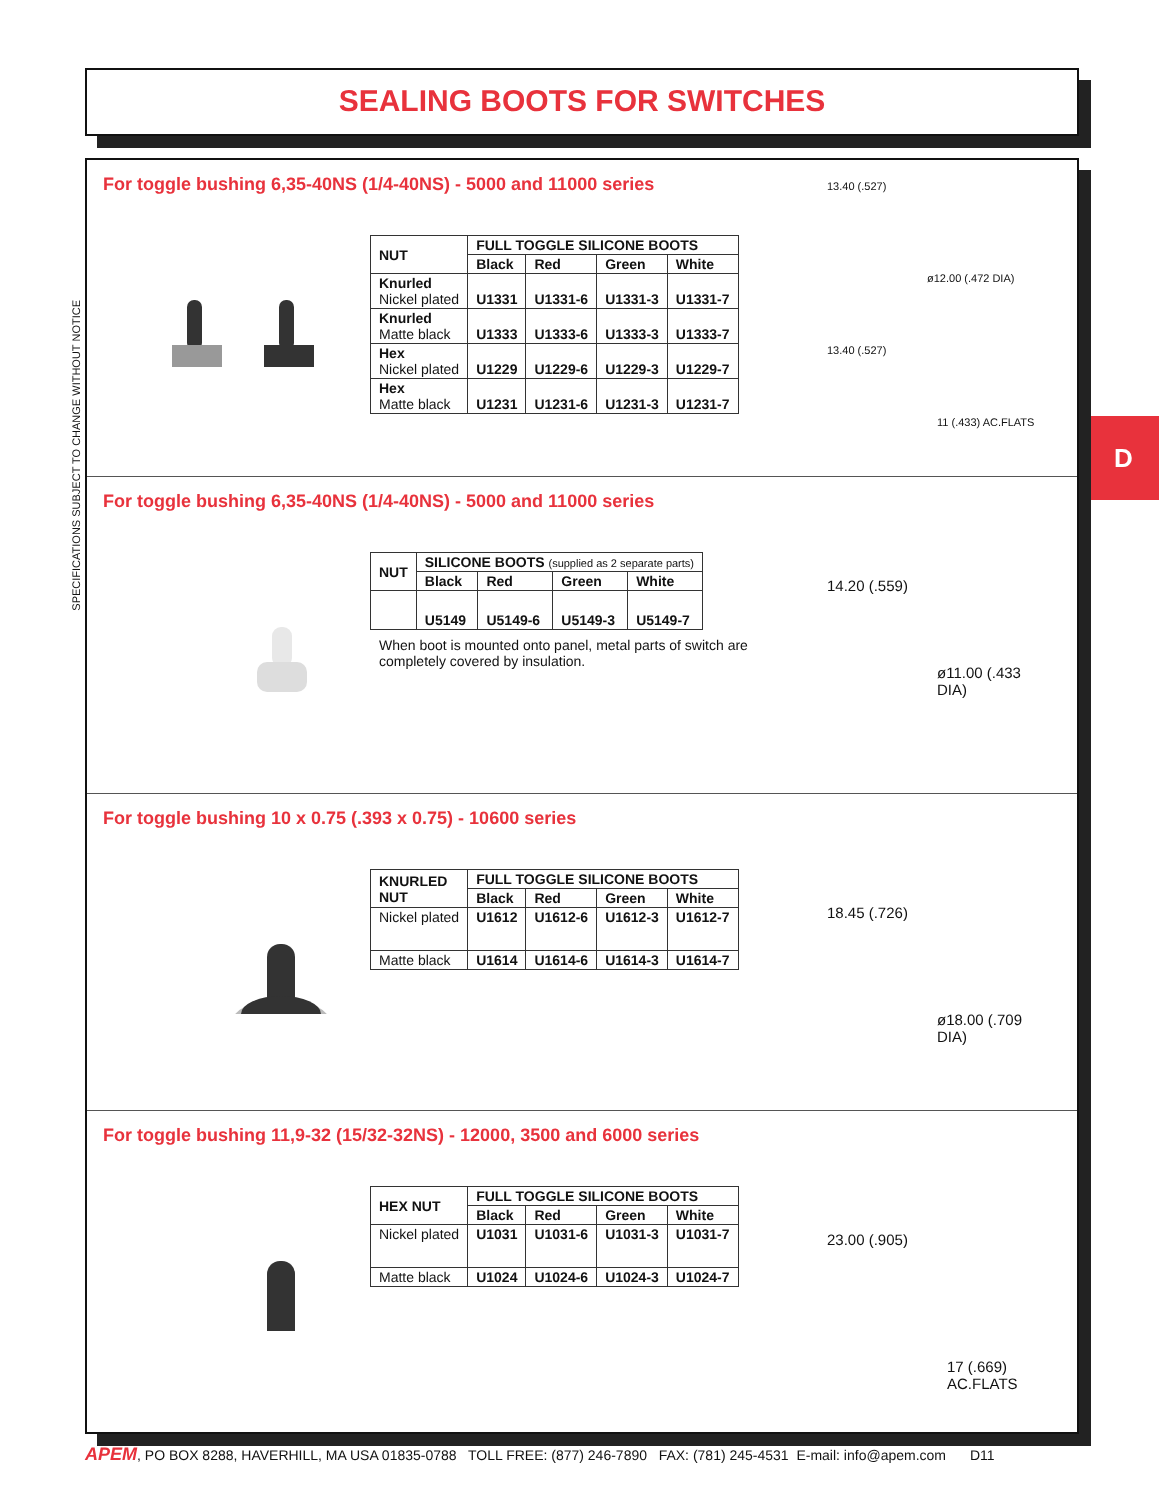SEALING BOOTS FOR SWITCHES
SPECIFICATIONS SUBJECT TO CHANGE WITHOUT NOTICE
D
For toggle bushing 6,35-40NS (1/4-40NS) - 5000 and 11000 series
| NUT | FULL TOGGLE SILICONE BOOTS | | | |
| --- | --- | --- | --- | --- |
| | Black | Red | Green | White |
| Knurled Nickel plated | U1331 | U1331-6 | U1331-3 | U1331-7 |
| Knurled Matte black | U1333 | U1333-6 | U1333-3 | U1333-7 |
| Hex Nickel plated | U1229 | U1229-6 | U1229-3 | U1229-7 |
| Hex Matte black | U1231 | U1231-6 | U1231-3 | U1231-7 |
13.40 (.527)
ø12.00 (.472 DIA)
13.40 (.527)
11 (.433) AC.FLATS
For toggle bushing 6,35-40NS (1/4-40NS) - 5000 and 11000 series
| NUT | SILICONE BOOTS (supplied as 2 separate parts) | | | |
| --- | --- | --- | --- | --- |
| | Black | Red | Green | White |
| | U5149 | U5149-6 | U5149-3 | U5149-7 |
When boot is mounted onto panel, metal parts of switch are completely covered by insulation.
14.20 (.559)
ø11.00 (.433 DIA)
For toggle bushing 10 x 0.75 (.393 x 0.75) - 10600 series
| KNURLED NUT | FULL TOGGLE SILICONE BOOTS | | | |
| --- | --- | --- | --- | --- |
| | Black | Red | Green | White |
| Nickel plated | U1612 | U1612-6 | U1612-3 | U1612-7 |
| Matte black | U1614 | U1614-6 | U1614-3 | U1614-7 |
18.45 (.726)
ø18.00 (.709 DIA)
For toggle bushing 11,9-32 (15/32-32NS) - 12000, 3500 and 6000 series
| HEX NUT | FULL TOGGLE SILICONE BOOTS | | | |
| --- | --- | --- | --- | --- |
| | Black | Red | Green | White |
| Nickel plated | U1031 | U1031-6 | U1031-3 | U1031-7 |
| Matte black | U1024 | U1024-6 | U1024-3 | U1024-7 |
23.00 (.905)
17 (.669) AC.FLATS
APEM, PO BOX 8288, HAVERHILL, MA USA 01835-0788 TOLL FREE: (877) 246-7890 FAX: (781) 245-4531 E-mail: info@apem.com D11